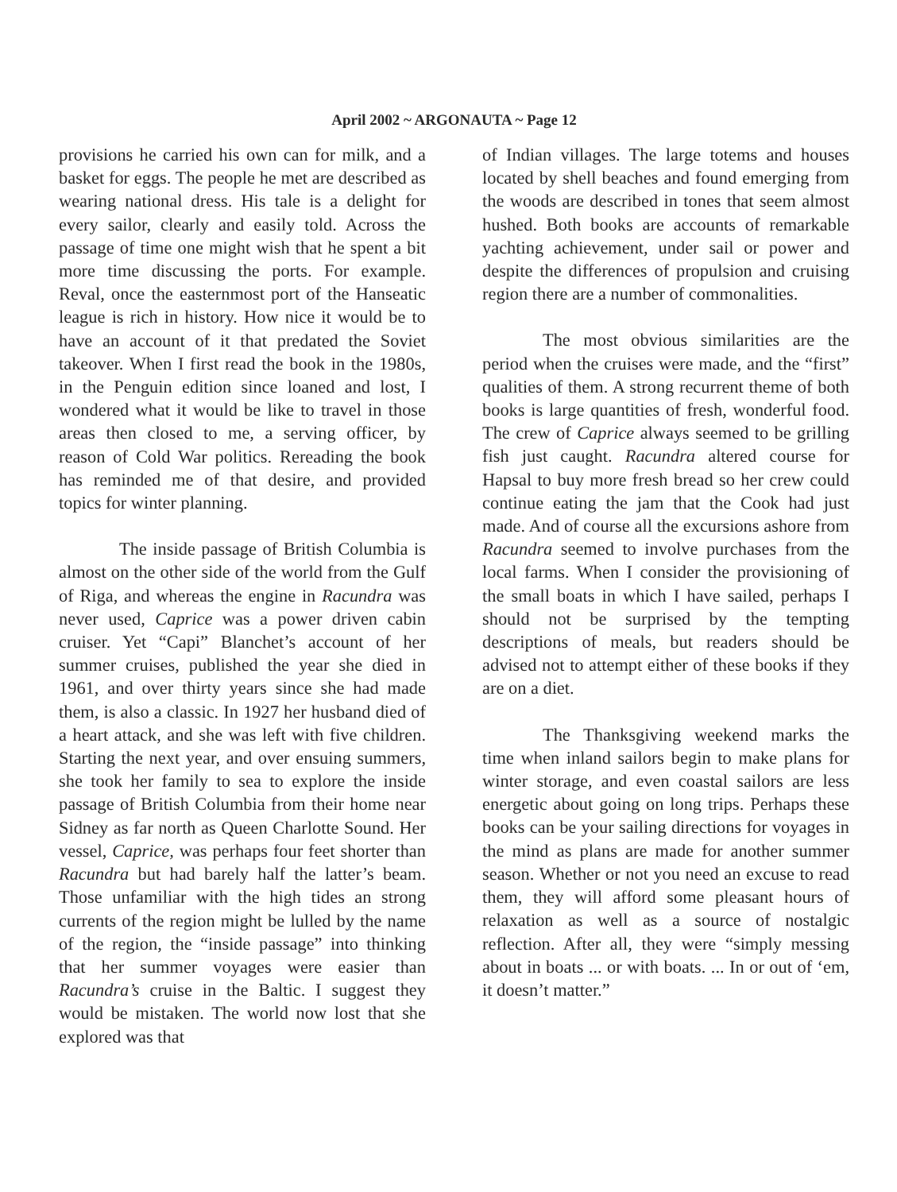April 2002 ~ ARGONAUTA ~ Page 12
provisions he carried his own can for milk, and a basket for eggs. The people he met are described as wearing national dress. His tale is a delight for every sailor, clearly and easily told. Across the passage of time one might wish that he spent a bit more time discussing the ports. For example. Reval, once the easternmost port of the Hanseatic league is rich in history. How nice it would be to have an account of it that predated the Soviet takeover. When I first read the book in the 1980s, in the Penguin edition since loaned and lost, I wondered what it would be like to travel in those areas then closed to me, a serving officer, by reason of Cold War politics. Rereading the book has reminded me of that desire, and provided topics for winter planning.
The inside passage of British Columbia is almost on the other side of the world from the Gulf of Riga, and whereas the engine in Racundra was never used, Caprice was a power driven cabin cruiser. Yet “Capi” Blanchet’s account of her summer cruises, published the year she died in 1961, and over thirty years since she had made them, is also a classic. In 1927 her husband died of a heart attack, and she was left with five children. Starting the next year, and over ensuing summers, she took her family to sea to explore the inside passage of British Columbia from their home near Sidney as far north as Queen Charlotte Sound. Her vessel, Caprice, was perhaps four feet shorter than Racundra but had barely half the latter’s beam. Those unfamiliar with the high tides an strong currents of the region might be lulled by the name of the region, the “inside passage” into thinking that her summer voyages were easier than Racundra’s cruise in the Baltic. I suggest they would be mistaken. The world now lost that she explored was that
of Indian villages. The large totems and houses located by shell beaches and found emerging from the woods are described in tones that seem almost hushed. Both books are accounts of remarkable yachting achievement, under sail or power and despite the differences of propulsion and cruising region there are a number of commonalities.
The most obvious similarities are the period when the cruises were made, and the “first” qualities of them. A strong recurrent theme of both books is large quantities of fresh, wonderful food. The crew of Caprice always seemed to be grilling fish just caught. Racundra altered course for Hapsal to buy more fresh bread so her crew could continue eating the jam that the Cook had just made. And of course all the excursions ashore from Racundra seemed to involve purchases from the local farms. When I consider the provisioning of the small boats in which I have sailed, perhaps I should not be surprised by the tempting descriptions of meals, but readers should be advised not to attempt either of these books if they are on a diet.
The Thanksgiving weekend marks the time when inland sailors begin to make plans for winter storage, and even coastal sailors are less energetic about going on long trips. Perhaps these books can be your sailing directions for voyages in the mind as plans are made for another summer season. Whether or not you need an excuse to read them, they will afford some pleasant hours of relaxation as well as a source of nostalgic reflection. After all, they were “simply messing about in boats ... or with boats. ... In or out of ‘em, it doesn’t matter.”